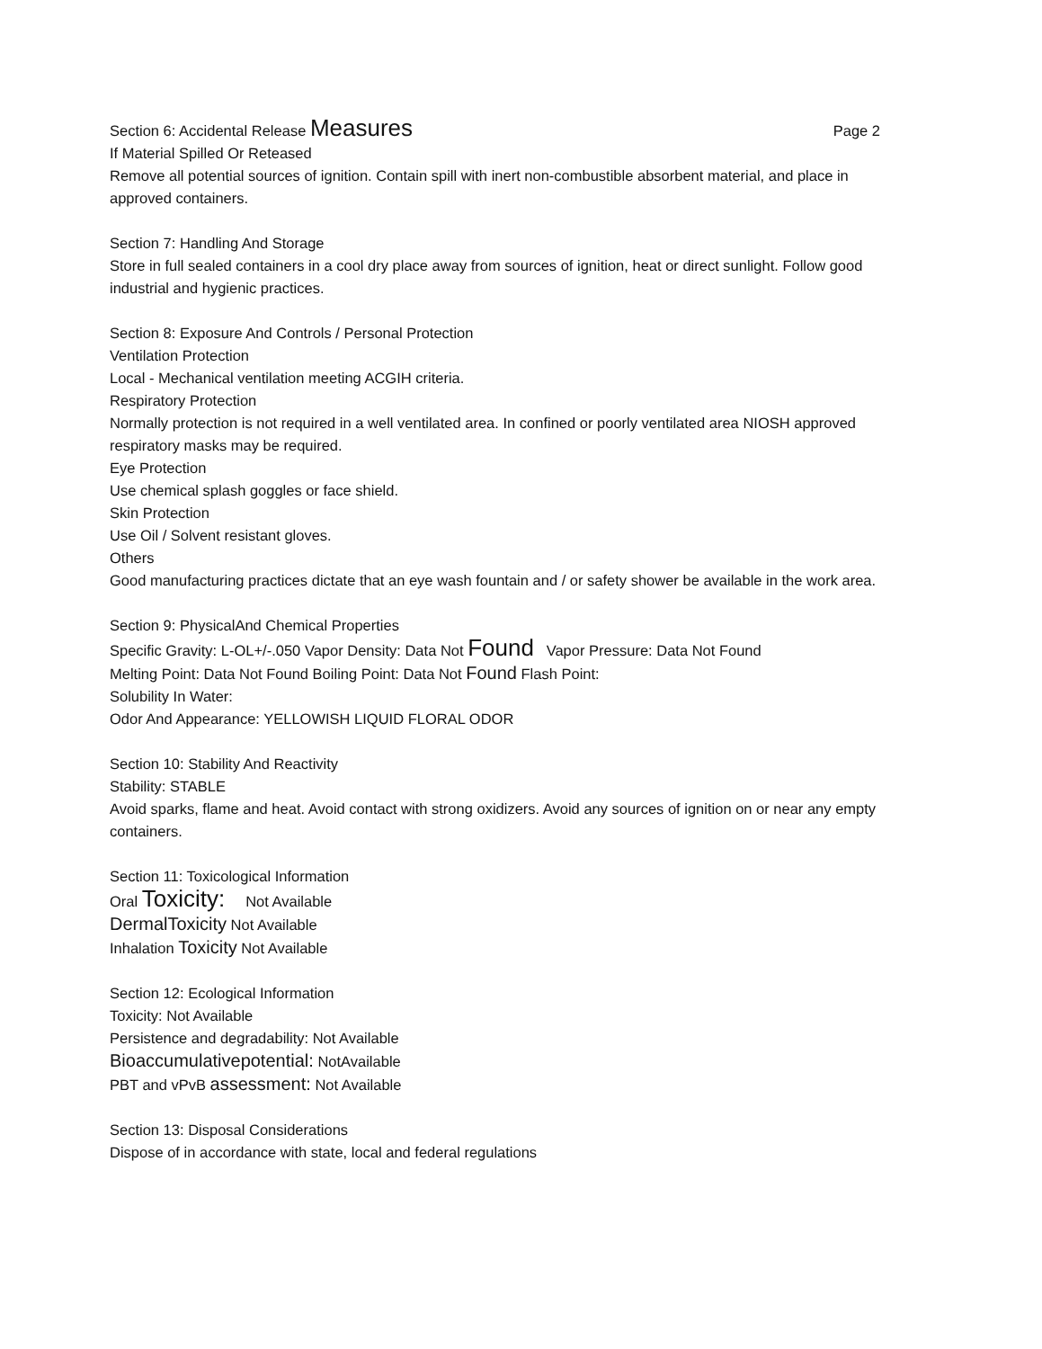Section 6: Accidental Release Measures Page 2
If Material Spilled Or Reteased
Remove all potential sources of ignition. Contain spill with inert non-combustible absorbent material, and place in approved containers.
Section 7: Handling And Storage
Store in full sealed containers in a cool dry place away from sources of ignition, heat or direct sunlight. Follow good industrial and hygienic practices.
Section 8: Exposure And Controls / Personal Protection
Ventilation Protection
Local - Mechanical ventilation meeting ACGIH criteria.
Respiratory Protection
Normally protection is not required in a well ventilated area. In confined or poorly ventilated area NIOSH approved respiratory masks may be required.
Eye Protection
Use chemical splash goggles or face shield.
Skin Protection
Use Oil / Solvent resistant gloves.
Others
Good manufacturing practices dictate that an eye wash fountain and / or safety shower be available in the work area.
Section 9: PhysicalAnd Chemical Properties
Specific Gravity: L-OL+/-.050 Vapor Density: Data Not Found Vapor Pressure: Data Not Found
Melting Point: Data Not Found Boiling Point: Data Not Found Flash Point:
Solubility In Water:
Odor And Appearance: YELLOWISH LIQUID FLORAL ODOR
Section 10: Stability And Reactivity
Stability: STABLE
Avoid sparks, flame and heat. Avoid contact with strong oxidizers. Avoid any sources of ignition on or near any empty containers.
Section 11: Toxicological Information
Oral Toxicity: Not Available
DermalToxicity Not Available
Inhalation Toxicity Not Available
Section 12: Ecological Information
Toxicity: Not Available
Persistence and degradability: Not Available
Bioaccumulativepotential: NotAvailable
PBT and vPvB assessment: Not Available
Section 13: Disposal Considerations
Dispose of in accordance with state, local and federal regulations